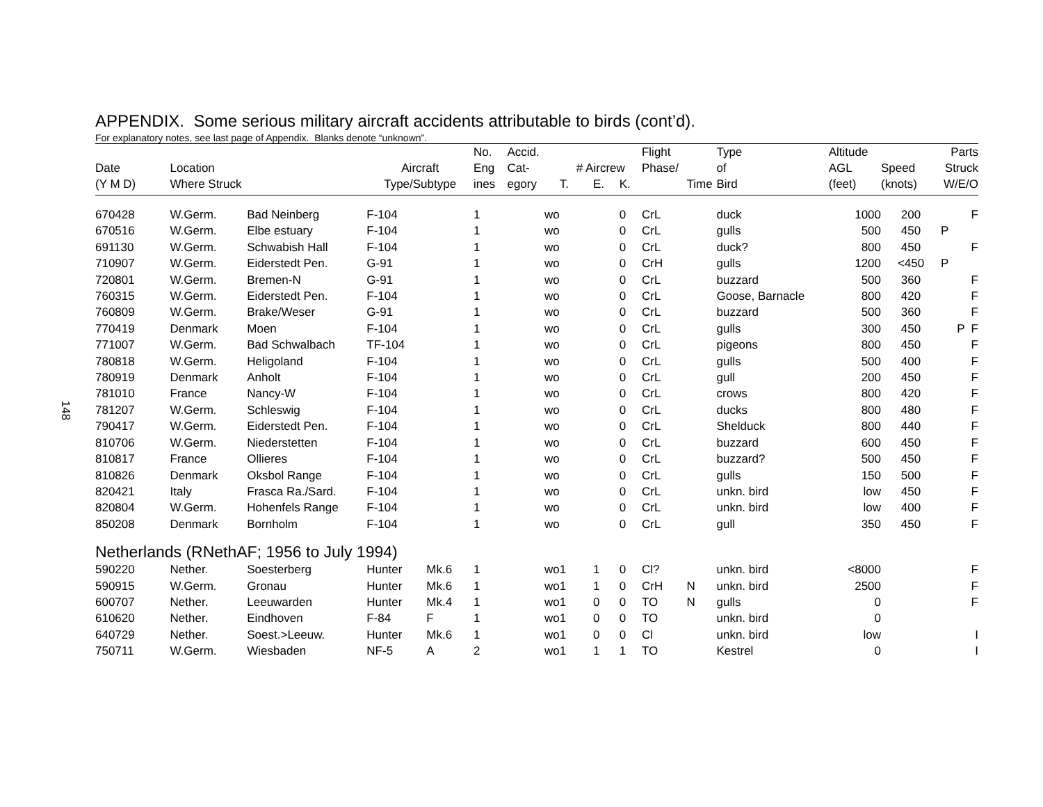148
APPENDIX. Some serious military aircraft accidents attributable to birds (cont’d).
For explanatory notes, see last page of Appendix. Blanks denote “unknown”.
| | | | | | No. | Accid. | | | | Flight | | Type | Altitude | | Parts |
| --- | --- | --- | --- | --- | --- | --- | --- | --- | --- | --- | --- | --- | --- | --- | --- |
| Date | Location | | Aircraft | | Eng | Cat- | # Aircrew | | | Phase/ | | of | AGL | Speed | Struck |
| (Y M D) | Where Struck | | Type/Subtype | | ines | egory | T. | E. | K. | | Time | Bird | (feet) | (knots) | W/E/O |
| 670428 | W.Germ. | Bad Neinberg | F-104 | | 1 | wo | | | 0 | CrL | | duck | 1000 | 200 | F |
| 670516 | W.Germ. | Elbe estuary | F-104 | | 1 | wo | | | 0 | CrL | | gulls | 500 | 450 | P |
| 691130 | W.Germ. | Schwabish Hall | F-104 | | 1 | wo | | | 0 | CrL | | duck? | 800 | 450 | F |
| 710907 | W.Germ. | Eiderstedt Pen. | G-91 | | 1 | wo | | | 0 | CrH | | gulls | 1200 | <450 | P |
| 720801 | W.Germ. | Bremen-N | G-91 | | 1 | wo | | | 0 | CrL | | buzzard | 500 | 360 | F |
| 760315 | W.Germ. | Eiderstedt Pen. | F-104 | | 1 | wo | | | 0 | CrL | | Goose, Barnacle | 800 | 420 | F |
| 760809 | W.Germ. | Brake/Weser | G-91 | | 1 | wo | | | 0 | CrL | | buzzard | 500 | 360 | F |
| 770419 | Denmark | Moen | F-104 | | 1 | wo | | | 0 | CrL | | gulls | 300 | 450 | P F |
| 771007 | W.Germ. | Bad Schwalbach | TF-104 | | 1 | wo | | | 0 | CrL | | pigeons | 800 | 450 | F |
| 780818 | W.Germ. | Heligoland | F-104 | | 1 | wo | | | 0 | CrL | | gulls | 500 | 400 | F |
| 780919 | Denmark | Anholt | F-104 | | 1 | wo | | | 0 | CrL | | gull | 200 | 450 | F |
| 781010 | France | Nancy-W | F-104 | | 1 | wo | | | 0 | CrL | | crows | 800 | 420 | F |
| 781207 | W.Germ. | Schleswig | F-104 | | 1 | wo | | | 0 | CrL | | ducks | 800 | 480 | F |
| 790417 | W.Germ. | Eiderstedt Pen. | F-104 | | 1 | wo | | | 0 | CrL | | Shelduck | 800 | 440 | F |
| 810706 | W.Germ. | Niederstetten | F-104 | | 1 | wo | | | 0 | CrL | | buzzard | 600 | 450 | F |
| 810817 | France | Ollieres | F-104 | | 1 | wo | | | 0 | CrL | | buzzard? | 500 | 450 | F |
| 810826 | Denmark | Oksbol Range | F-104 | | 1 | wo | | | 0 | CrL | | gulls | 150 | 500 | F |
| 820421 | Italy | Frasca Ra./Sard. | F-104 | | 1 | wo | | | 0 | CrL | | unkn. bird | low | 450 | F |
| 820804 | W.Germ. | Hohenfels Range | F-104 | | 1 | wo | | | 0 | CrL | | unkn. bird | low | 400 | F |
| 850208 | Denmark | Bornholm | F-104 | | 1 | wo | | | 0 | CrL | | gull | 350 | 450 | F |
| Netherlands (RNethAF; 1956 to July 1994) | | | | | | | | | | | | | | | |
| 590220 | Nether. | Soesterberg | Hunter | Mk.6 | 1 | wo | 1 | 1 | 0 | Cl? | | unkn. bird | <8000 | | F |
| 590915 | W.Germ. | Gronau | Hunter | Mk.6 | 1 | wo | 1 | 1 | 0 | CrH | N | unkn. bird | 2500 | | F |
| 600707 | Nether. | Leeuwarden | Hunter | Mk.4 | 1 | wo | 1 | 0 | 0 | TO | N | gulls | 0 | | F |
| 610620 | Nether. | Eindhoven | F-84 | F | 1 | wo | 1 | 0 | 0 | TO | | unkn. bird | 0 | | |
| 640729 | Nether. | Soest.>Leeuw. | Hunter | Mk.6 | 1 | wo | 1 | 0 | 0 | Cl | | unkn. bird | low | | I |
| 750711 | W.Germ. | Wiesbaden | NF-5 | A | 2 | wo | 1 | 1 | 1 | TO | | Kestrel | 0 | | I |